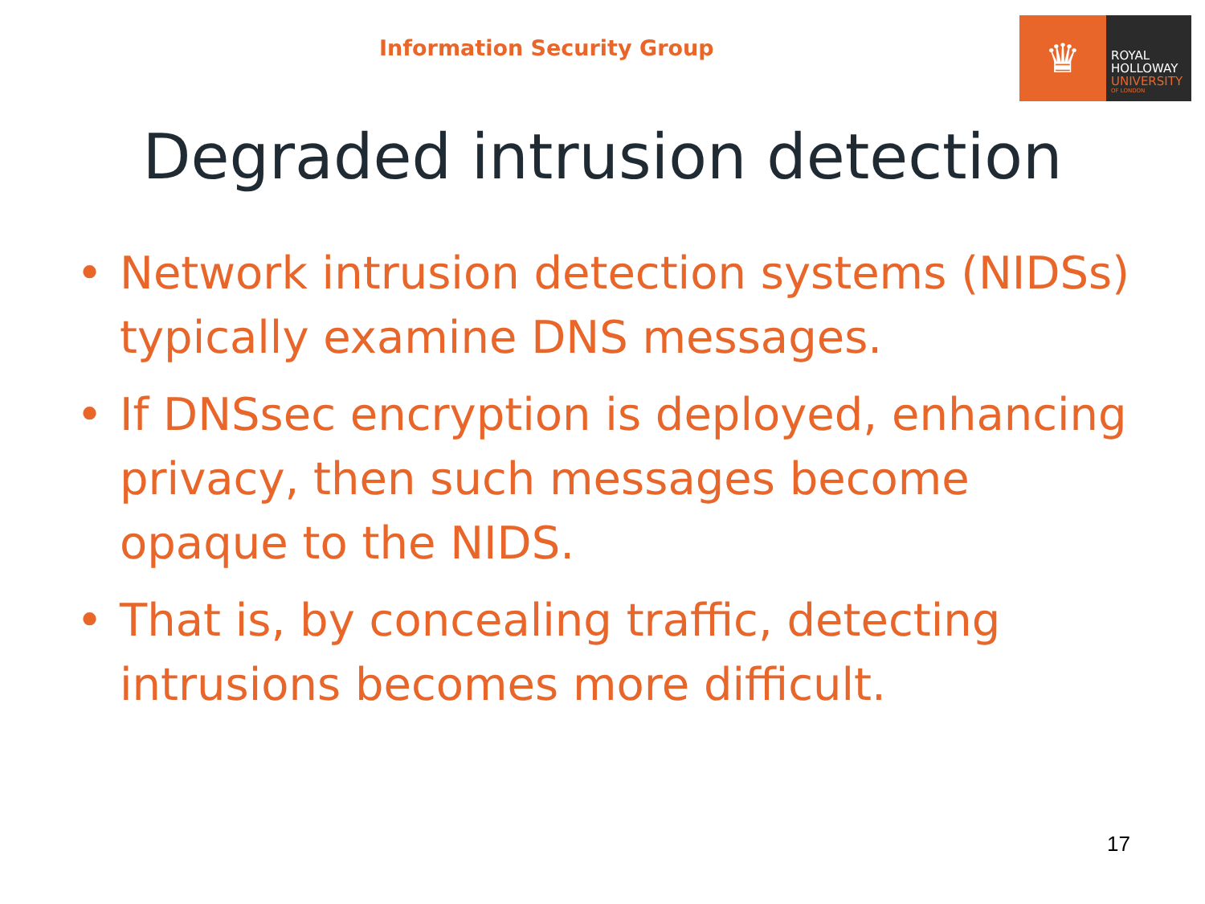Information Security Group
♛
ROYAL
HOLLOWAY
UNIVERSITY
OF LONDON
Degraded intrusion detection
• Network intrusion detection systems (NIDSs) typically examine DNS messages.
• If DNSsec encryption is deployed, enhancing privacy, then such messages become opaque to the NIDS.
• That is, by concealing traffic, detecting intrusions becomes more difficult.
17